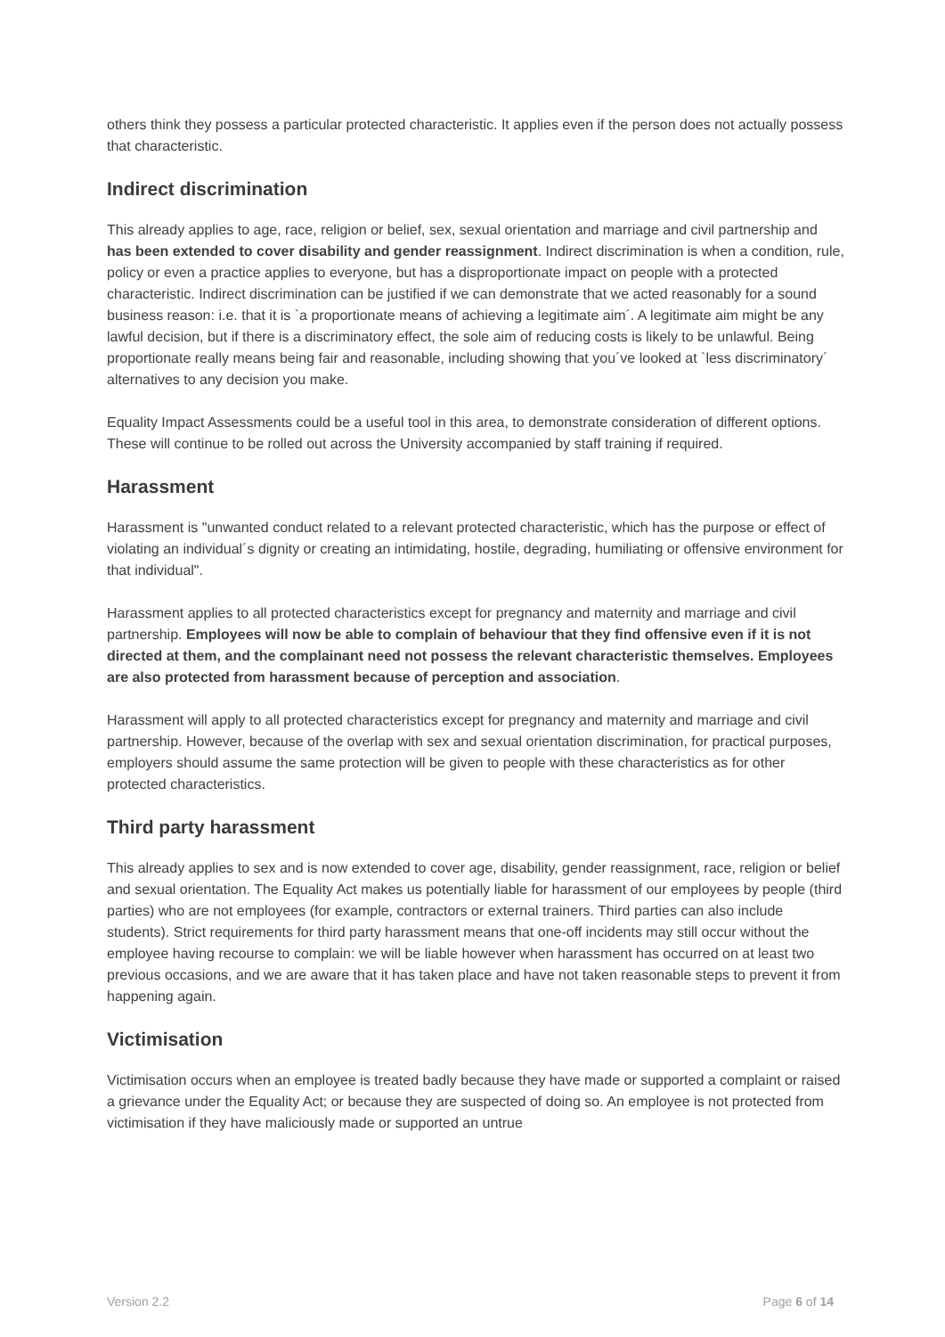others think they possess a particular protected characteristic. It applies even if the person does not actually possess that characteristic.
Indirect discrimination
This already applies to age, race, religion or belief, sex, sexual orientation and marriage and civil partnership and has been extended to cover disability and gender reassignment. Indirect discrimination is when a condition, rule, policy or even a practice applies to everyone, but has a disproportionate impact on people with a protected characteristic. Indirect discrimination can be justified if we can demonstrate that we acted reasonably for a sound business reason: i.e. that it is `a proportionate means of achieving a legitimate aim´. A legitimate aim might be any lawful decision, but if there is a discriminatory effect, the sole aim of reducing costs is likely to be unlawful. Being proportionate really means being fair and reasonable, including showing that you´ve looked at `less discriminatory´ alternatives to any decision you make.
Equality Impact Assessments could be a useful tool in this area, to demonstrate consideration of different options. These will continue to be rolled out across the University accompanied by staff training if required.
Harassment
Harassment is "unwanted conduct related to a relevant protected characteristic, which has the purpose or effect of violating an individual´s dignity or creating an intimidating, hostile, degrading, humiliating or offensive environment for that individual".
Harassment applies to all protected characteristics except for pregnancy and maternity and marriage and civil partnership. Employees will now be able to complain of behaviour that they find offensive even if it is not directed at them, and the complainant need not possess the relevant characteristic themselves. Employees are also protected from harassment because of perception and association.
Harassment will apply to all protected characteristics except for pregnancy and maternity and marriage and civil partnership. However, because of the overlap with sex and sexual orientation discrimination, for practical purposes, employers should assume the same protection will be given to people with these characteristics as for other protected characteristics.
Third party harassment
This already applies to sex and is now extended to cover age, disability, gender reassignment, race, religion or belief and sexual orientation. The Equality Act makes us potentially liable for harassment of our employees by people (third parties) who are not employees (for example, contractors or external trainers. Third parties can also include students). Strict requirements for third party harassment means that one-off incidents may still occur without the employee having recourse to complain: we will be liable however when harassment has occurred on at least two previous occasions, and we are aware that it has taken place and have not taken reasonable steps to prevent it from happening again.
Victimisation
Victimisation occurs when an employee is treated badly because they have made or supported a complaint or raised a grievance under the Equality Act; or because they are suspected of doing so. An employee is not protected from victimisation if they have maliciously made or supported an untrue
Version 2.2 Page 6 of 14